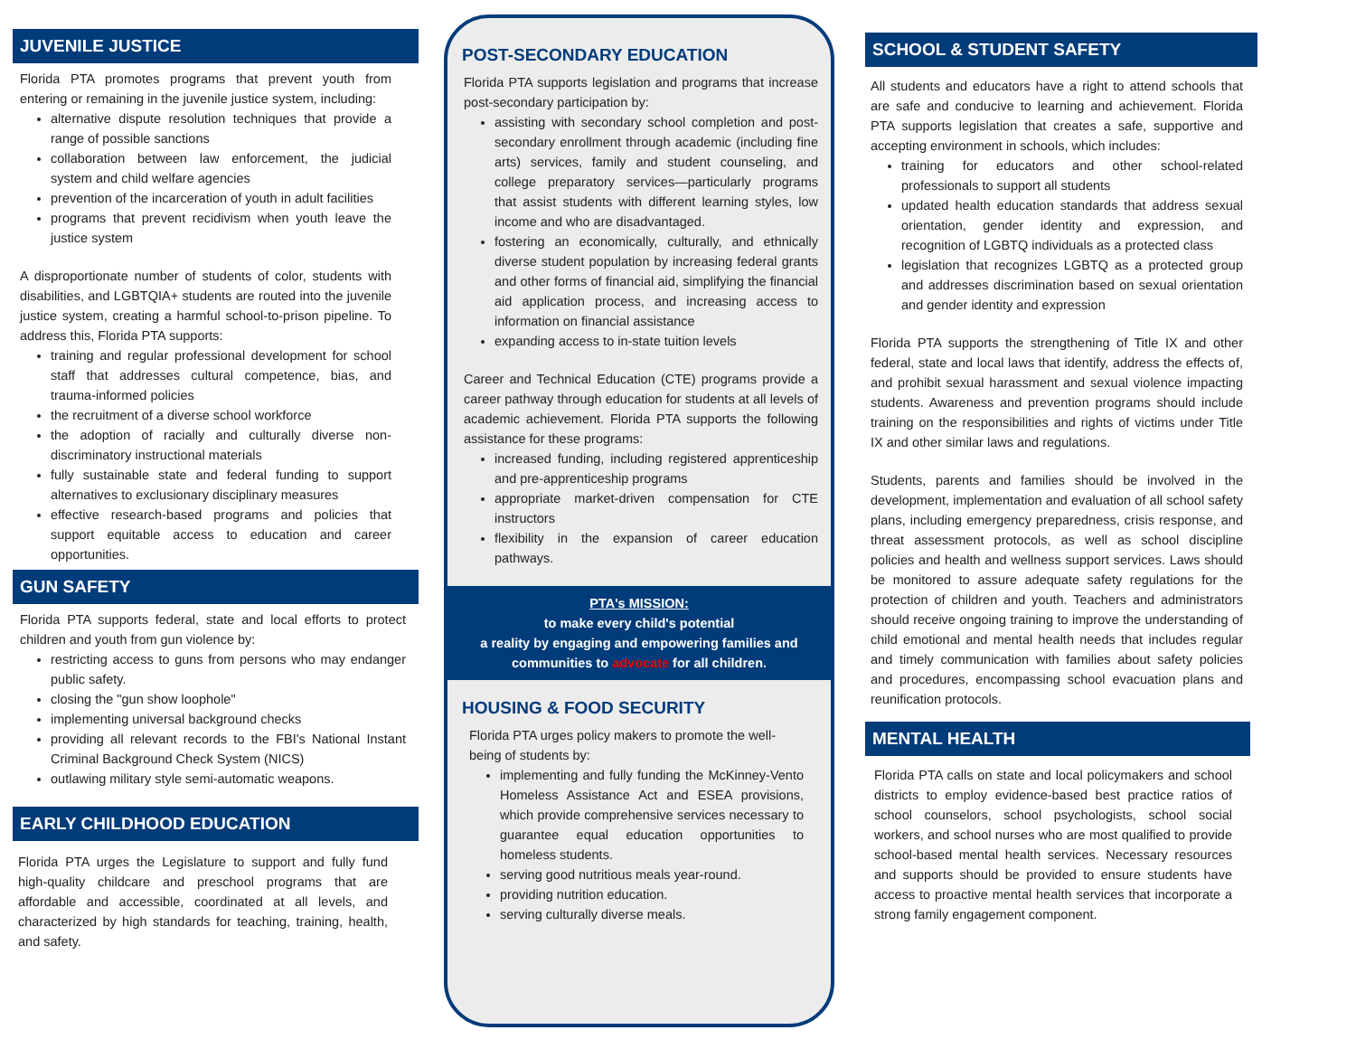JUVENILE JUSTICE
Florida PTA promotes programs that prevent youth from entering or remaining in the juvenile justice system, including:
alternative dispute resolution techniques that provide a range of possible sanctions
collaboration between law enforcement, the judicial system and child welfare agencies
prevention of the incarceration of youth in adult facilities
programs that prevent recidivism when youth leave the justice system
A disproportionate number of students of color, students with disabilities, and LGBTQIA+ students are routed into the juvenile justice system, creating a harmful school-to-prison pipeline. To address this, Florida PTA supports:
training and regular professional development for school staff that addresses cultural competence, bias, and trauma-informed policies
the recruitment of a diverse school workforce
the adoption of racially and culturally diverse non-discriminatory instructional materials
fully sustainable state and federal funding to support alternatives to exclusionary disciplinary measures
effective research-based programs and policies that support equitable access to education and career opportunities.
GUN SAFETY
Florida PTA supports federal, state and local efforts to protect children and youth from gun violence by:
restricting access to guns from persons who may endanger public safety.
closing the "gun show loophole"
implementing universal background checks
providing all relevant records to the FBI's National Instant Criminal Background Check System (NICS)
outlawing military style semi-automatic weapons.
EARLY CHILDHOOD EDUCATION
Florida PTA urges the Legislature to support and fully fund high-quality childcare and preschool programs that are affordable and accessible, coordinated at all levels, and characterized by high standards for teaching, training, health, and safety.
POST-SECONDARY EDUCATION
Florida PTA supports legislation and programs that increase post-secondary participation by:
assisting with secondary school completion and post-secondary enrollment through academic (including fine arts) services, family and student counseling, and college preparatory services—particularly programs that assist students with different learning styles, low income and who are disadvantaged.
fostering an economically, culturally, and ethnically diverse student population by increasing federal grants and other forms of financial aid, simplifying the financial aid application process, and increasing access to information on financial assistance
expanding access to in-state tuition levels
Career and Technical Education (CTE) programs provide a career pathway through education for students at all levels of academic achievement. Florida PTA supports the following assistance for these programs:
increased funding, including registered apprenticeship and pre-apprenticeship programs
appropriate market-driven compensation for CTE instructors
flexibility in the expansion of career education pathways.
PTA's MISSION:
to make every child's potential
a reality by engaging and empowering families and communities to advocate for all children.
HOUSING & FOOD SECURITY
Florida PTA urges policy makers to promote the well-being of students by:
implementing and fully funding the McKinney-Vento Homeless Assistance Act and ESEA provisions, which provide comprehensive services necessary to guarantee equal education opportunities to homeless students.
serving good nutritious meals year-round.
providing nutrition education.
serving culturally diverse meals.
SCHOOL & STUDENT SAFETY
All students and educators have a right to attend schools that are safe and conducive to learning and achievement. Florida PTA supports legislation that creates a safe, supportive and accepting environment in schools, which includes:
training for educators and other school-related professionals to support all students
updated health education standards that address sexual orientation, gender identity and expression, and recognition of LGBTQ individuals as a protected class
legislation that recognizes LGBTQ as a protected group and addresses discrimination based on sexual orientation and gender identity and expression
Florida PTA supports the strengthening of Title IX and other federal, state and local laws that identify, address the effects of, and prohibit sexual harassment and sexual violence impacting students. Awareness and prevention programs should include training on the responsibilities and rights of victims under Title IX and other similar laws and regulations.
Students, parents and families should be involved in the development, implementation and evaluation of all school safety plans, including emergency preparedness, crisis response, and threat assessment protocols, as well as school discipline policies and health and wellness support services. Laws should be monitored to assure adequate safety regulations for the protection of children and youth. Teachers and administrators should receive ongoing training to improve the understanding of child emotional and mental health needs that includes regular and timely communication with families about safety policies and procedures, encompassing school evacuation plans and reunification protocols.
MENTAL HEALTH
Florida PTA calls on state and local policymakers and school districts to employ evidence-based best practice ratios of school counselors, school psychologists, school social workers, and school nurses who are most qualified to provide school-based mental health services. Necessary resources and supports should be provided to ensure students have access to proactive mental health services that incorporate a strong family engagement component.